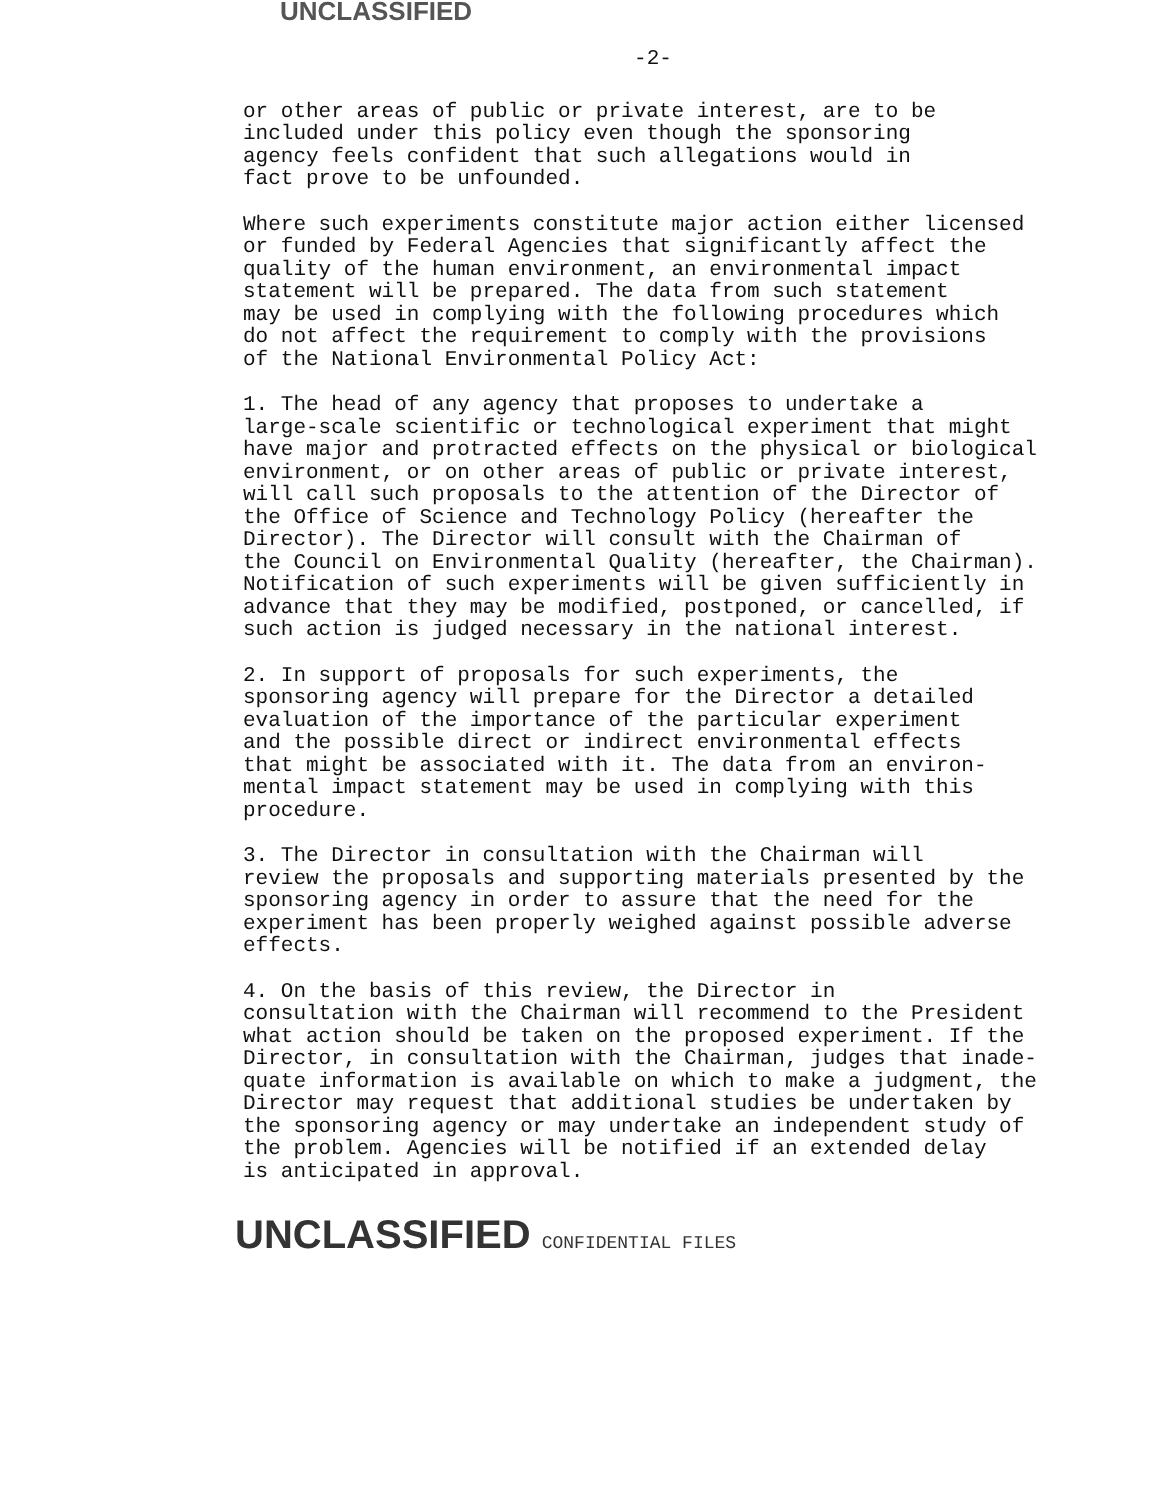UNCLASSIFIED
-2-
or other areas of public or private interest, are to be included under this policy even though the sponsoring agency feels confident that such allegations would in fact prove to be unfounded.
Where such experiments constitute major action either licensed or funded by Federal Agencies that significantly affect the quality of the human environment, an environmental impact statement will be prepared. The data from such statement may be used in complying with the following procedures which do not affect the requirement to comply with the provisions of the National Environmental Policy Act:
1. The head of any agency that proposes to undertake a large-scale scientific or technological experiment that might have major and protracted effects on the physical or biological environment, or on other areas of public or private interest, will call such proposals to the attention of the Director of the Office of Science and Technology Policy (hereafter the Director). The Director will consult with the Chairman of the Council on Environmental Quality (hereafter, the Chairman). Notification of such experiments will be given sufficiently in advance that they may be modified, postponed, or cancelled, if such action is judged necessary in the national interest.
2. In support of proposals for such experiments, the sponsoring agency will prepare for the Director a detailed evaluation of the importance of the particular experiment and the possible direct or indirect environmental effects that might be associated with it. The data from an environ- mental impact statement may be used in complying with this procedure.
3. The Director in consultation with the Chairman will review the proposals and supporting materials presented by the sponsoring agency in order to assure that the need for the experiment has been properly weighed against possible adverse effects.
4. On the basis of this review, the Director in consultation with the Chairman will recommend to the President what action should be taken on the proposed experiment. If the Director, in consultation with the Chairman, judges that inade- quate information is available on which to make a judgment, the Director may request that additional studies be undertaken by the sponsoring agency or may undertake an independent study of the problem. Agencies will be notified if an extended delay is anticipated in approval.
UNCLASSIFIED CONFIDENTIAL FILES